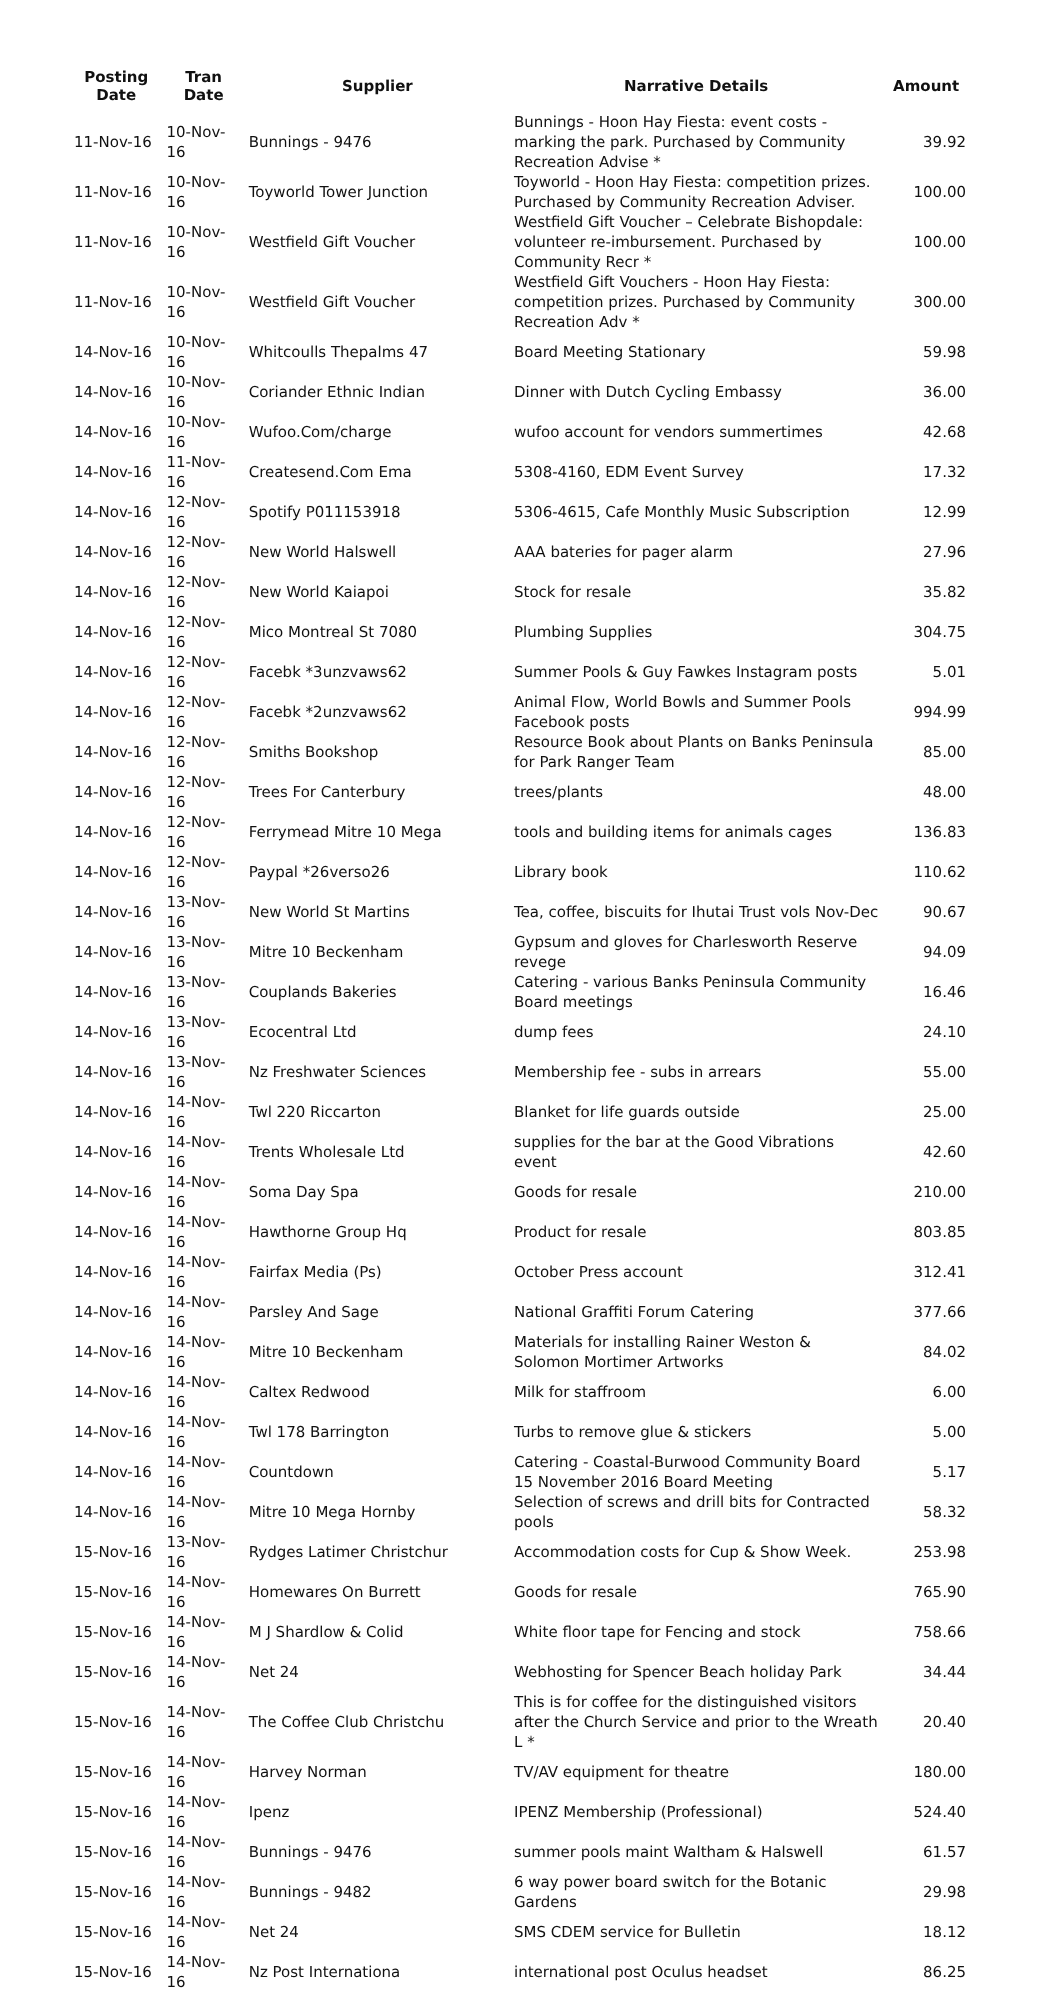| Posting Date | Tran Date | Supplier | Narrative Details | Amount |
| --- | --- | --- | --- | --- |
| 11-Nov-16 | 10-Nov-16 | Bunnings - 9476 | Bunnings - Hoon Hay Fiesta: event costs - marking the park. Purchased by Community Recreation Advise * | 39.92 |
| 11-Nov-16 | 10-Nov-16 | Toyworld Tower Junction | Toyworld - Hoon Hay Fiesta: competition prizes. Purchased by Community Recreation Adviser. | 100.00 |
| 11-Nov-16 | 10-Nov-16 | Westfield Gift Voucher | Westfield Gift Voucher – Celebrate Bishopdale: volunteer re-imbursement. Purchased by Community Recr * | 100.00 |
| 11-Nov-16 | 10-Nov-16 | Westfield Gift Voucher | Westfield Gift Vouchers - Hoon Hay Fiesta: competition prizes. Purchased by Community Recreation Adv * | 300.00 |
| 14-Nov-16 | 10-Nov-16 | Whitcoulls Thepalms 47 | Board Meeting Stationary | 59.98 |
| 14-Nov-16 | 10-Nov-16 | Coriander Ethnic Indian | Dinner with Dutch Cycling Embassy | 36.00 |
| 14-Nov-16 | 10-Nov-16 | Wufoo.Com/charge | wufoo account for vendors summertimes | 42.68 |
| 14-Nov-16 | 11-Nov-16 | Createsend.Com Ema | 5308-4160, EDM Event Survey | 17.32 |
| 14-Nov-16 | 12-Nov-16 | Spotify P011153918 | 5306-4615, Cafe Monthly Music Subscription | 12.99 |
| 14-Nov-16 | 12-Nov-16 | New World Halswell | AAA bateries for pager alarm | 27.96 |
| 14-Nov-16 | 12-Nov-16 | New World Kaiapoi | Stock for resale | 35.82 |
| 14-Nov-16 | 12-Nov-16 | Mico Montreal St 7080 | Plumbing Supplies | 304.75 |
| 14-Nov-16 | 12-Nov-16 | Facebk *3unzvaws62 | Summer Pools & Guy Fawkes Instagram posts | 5.01 |
| 14-Nov-16 | 12-Nov-16 | Facebk *2unzvaws62 | Animal Flow, World Bowls and Summer Pools Facebook posts | 994.99 |
| 14-Nov-16 | 12-Nov-16 | Smiths Bookshop | Resource Book about Plants on Banks Peninsula for Park Ranger Team | 85.00 |
| 14-Nov-16 | 12-Nov-16 | Trees For Canterbury | trees/plants | 48.00 |
| 14-Nov-16 | 12-Nov-16 | Ferrymead Mitre 10 Mega | tools and building items for animals cages | 136.83 |
| 14-Nov-16 | 12-Nov-16 | Paypal *26verso26 | Library book | 110.62 |
| 14-Nov-16 | 13-Nov-16 | New World St Martins | Tea, coffee, biscuits for Ihutai Trust vols Nov-Dec | 90.67 |
| 14-Nov-16 | 13-Nov-16 | Mitre 10 Beckenham | Gypsum and gloves for Charlesworth Reserve revege | 94.09 |
| 14-Nov-16 | 13-Nov-16 | Couplands Bakeries | Catering - various Banks Peninsula Community Board meetings | 16.46 |
| 14-Nov-16 | 13-Nov-16 | Ecocentral Ltd | dump fees | 24.10 |
| 14-Nov-16 | 13-Nov-16 | Nz Freshwater Sciences | Membership fee - subs in arrears | 55.00 |
| 14-Nov-16 | 14-Nov-16 | Twl 220 Riccarton | Blanket for life guards outside | 25.00 |
| 14-Nov-16 | 14-Nov-16 | Trents Wholesale Ltd | supplies for the bar at the Good Vibrations event | 42.60 |
| 14-Nov-16 | 14-Nov-16 | Soma Day Spa | Goods for resale | 210.00 |
| 14-Nov-16 | 14-Nov-16 | Hawthorne Group Hq | Product for resale | 803.85 |
| 14-Nov-16 | 14-Nov-16 | Fairfax Media (Ps) | October Press account | 312.41 |
| 14-Nov-16 | 14-Nov-16 | Parsley And Sage | National Graffiti Forum Catering | 377.66 |
| 14-Nov-16 | 14-Nov-16 | Mitre 10 Beckenham | Materials for installing Rainer Weston & Solomon Mortimer Artworks | 84.02 |
| 14-Nov-16 | 14-Nov-16 | Caltex Redwood | Milk for staffroom | 6.00 |
| 14-Nov-16 | 14-Nov-16 | Twl 178 Barrington | Turbs to remove glue & stickers | 5.00 |
| 14-Nov-16 | 14-Nov-16 | Countdown | Catering - Coastal-Burwood Community Board 15 November 2016 Board Meeting | 5.17 |
| 14-Nov-16 | 14-Nov-16 | Mitre 10 Mega Hornby | Selection of screws and drill bits for Contracted pools | 58.32 |
| 15-Nov-16 | 13-Nov-16 | Rydges Latimer Christchur | Accommodation costs for Cup & Show Week. | 253.98 |
| 15-Nov-16 | 14-Nov-16 | Homewares On Burrett | Goods for resale | 765.90 |
| 15-Nov-16 | 14-Nov-16 | M J Shardlow & Colid | White floor tape for Fencing and stock | 758.66 |
| 15-Nov-16 | 14-Nov-16 | Net 24 | Webhosting for Spencer Beach holiday Park | 34.44 |
| 15-Nov-16 | 14-Nov-16 | The Coffee Club Christchu | This is for coffee for the distinguished visitors after the Church Service and prior to the Wreath L * | 20.40 |
| 15-Nov-16 | 14-Nov-16 | Harvey Norman | TV/AV equipment for theatre | 180.00 |
| 15-Nov-16 | 14-Nov-16 | Ipenz | IPENZ Membership (Professional) | 524.40 |
| 15-Nov-16 | 14-Nov-16 | Bunnings - 9476 | summer pools maint Waltham & Halswell | 61.57 |
| 15-Nov-16 | 14-Nov-16 | Bunnings - 9482 | 6 way power board switch for the Botanic Gardens | 29.98 |
| 15-Nov-16 | 14-Nov-16 | Net 24 | SMS CDEM service for Bulletin | 18.12 |
| 15-Nov-16 | 14-Nov-16 | Nz Post Internationa | international post Oculus headset | 86.25 |